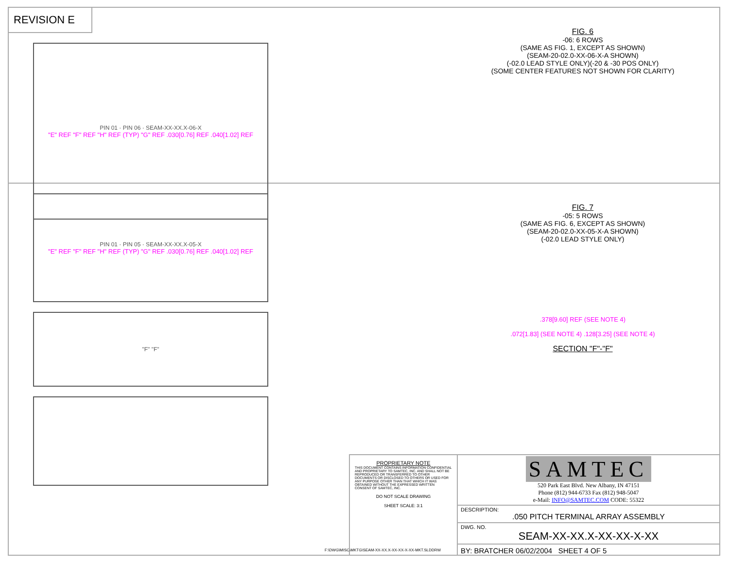REVISION E
PIN 01 · PIN 06 · SEAM-XX-XX.X-06-X
"E" REF "F" REF "H" REF (TYP) "G" REF .030[0.76] REF .040[1.02] REF
FIG. 6
-06: 6 ROWS
(SAME AS FIG. 1, EXCEPT AS SHOWN)
(SEAM-20-02.0-XX-06-X-A SHOWN)
(-02.0 LEAD STYLE ONLY)(-20 & -30 POS ONLY)
(SOME CENTER FEATURES NOT SHOWN FOR CLARITY)
PIN 01 · PIN 05 · SEAM-XX-XX.X-05-X
"E" REF "F" REF "H" REF (TYP) "G" REF .030[0.76] REF .040[1.02] REF
"F" "F"
FIG. 7
-05: 5 ROWS
(SAME AS FIG. 6, EXCEPT AS SHOWN)
(SEAM-20-02.0-XX-05-X-A SHOWN)
(-02.0 LEAD STYLE ONLY)
.378[9.60] REF (SEE NOTE 4)
.072[1.83] (SEE NOTE 4) .128[3.25] (SEE NOTE 4)
SECTION "F"-"F"
F:\DWG\MISC\MKTG\SEAM-XX-XX.X-XX-XX-X-XX-MKT.SLDDRW
PROPRIETARY NOTE
THIS DOCUMENT CONTAINS INFORMATION CONFIDENTIAL AND PROPRIETARY TO SAMTEC, INC. AND SHALL NOT BE REPRODUCED OR TRANSFERRED TO OTHER DOCUMENTS OR DISCLOSED TO OTHERS OR USED FOR ANY PURPOSE OTHER THAN THAT WHICH IT WAS OBTAINED WITHOUT THE EXPRESSED WRITTEN CONSENT OF SAMTEC, INC.
DO NOT SCALE DRAWING
SHEET SCALE: 3:1
SAMTEC
520 Park East Blvd. New Albany, IN 47151
Phone (812) 944-6733 Fax (812) 948-5047
e-Mail: INFO@SAMTEC.COM CODE: 55322
DESCRIPTION:
.050 PITCH TERMINAL ARRAY ASSEMBLY
DWG. NO.
SEAM-XX-XX.X-XX-XX-X-XX
BY: BRATCHER 06/02/2004 SHEET 4 OF 5